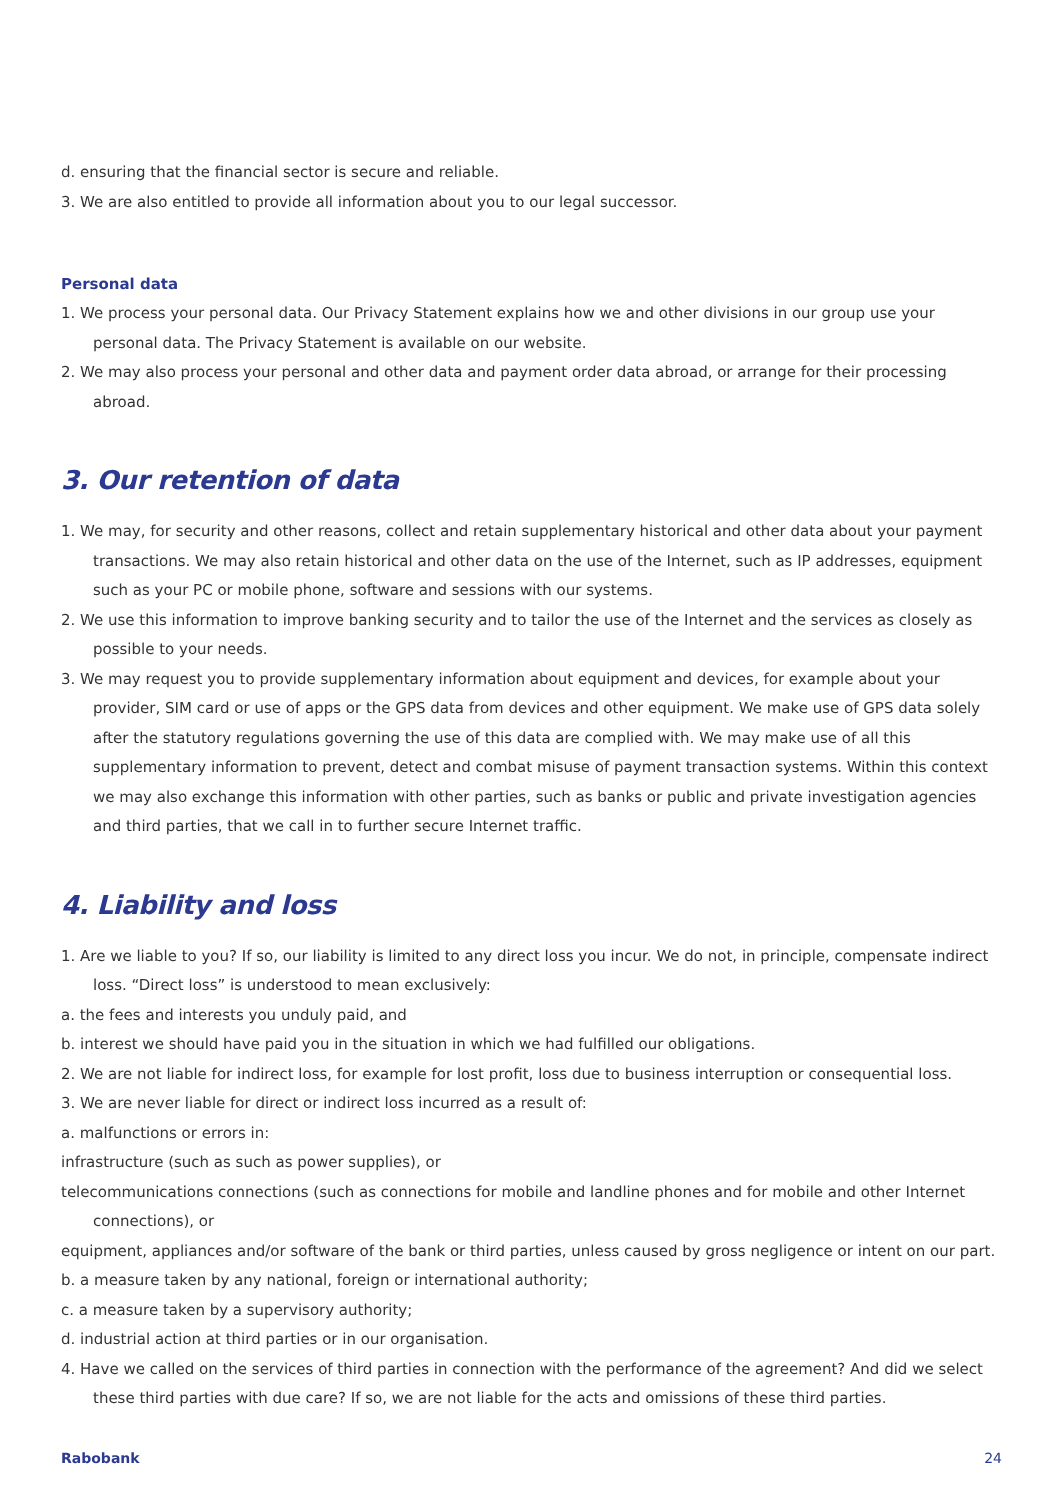d. ensuring that the financial sector is secure and reliable.
3. We are also entitled to provide all information about you to our legal successor.
Personal data
1. We process your personal data. Our Privacy Statement explains how we and other divisions in our group use your personal data. The Privacy Statement is available on our website.
2. We may also process your personal and other data and payment order data abroad, or arrange for their processing abroad.
3. Our retention of data
1. We may, for security and other reasons, collect and retain supplementary historical and other data about your payment transactions. We may also retain historical and other data on the use of the Internet, such as IP addresses, equipment such as your PC or mobile phone, software and sessions with our systems.
2. We use this information to improve banking security and to tailor the use of the Internet and the services as closely as possible to your needs.
3. We may request you to provide supplementary information about equipment and devices, for example about your provider, SIM card or use of apps or the GPS data from devices and other equipment. We make use of GPS data solely after the statutory regulations governing the use of this data are complied with. We may make use of all this supplementary information to prevent, detect and combat misuse of payment transaction systems. Within this context we may also exchange this information with other parties, such as banks or public and private investigation agencies and third parties, that we call in to further secure Internet traffic.
4. Liability and loss
1. Are we liable to you? If so, our liability is limited to any direct loss you incur. We do not, in principle, compensate indirect loss. “Direct loss” is understood to mean exclusively:
a. the fees and interests you unduly paid, and
b. interest we should have paid you in the situation in which we had fulfilled our obligations.
2. We are not liable for indirect loss, for example for lost profit, loss due to business interruption or consequential loss.
3. We are never liable for direct or indirect loss incurred as a result of:
a. malfunctions or errors in:
infrastructure (such as such as power supplies), or
telecommunications connections (such as connections for mobile and landline phones and for mobile and other Internet connections), or
equipment, appliances and/or software of the bank or third parties, unless caused by gross negligence or intent on our part.
b. a measure taken by any national, foreign or international authority;
c. a measure taken by a supervisory authority;
d. industrial action at third parties or in our organisation.
4. Have we called on the services of third parties in connection with the performance of the agreement? And did we select these third parties with due care? If so, we are not liable for the acts and omissions of these third parties.
Rabobank 24